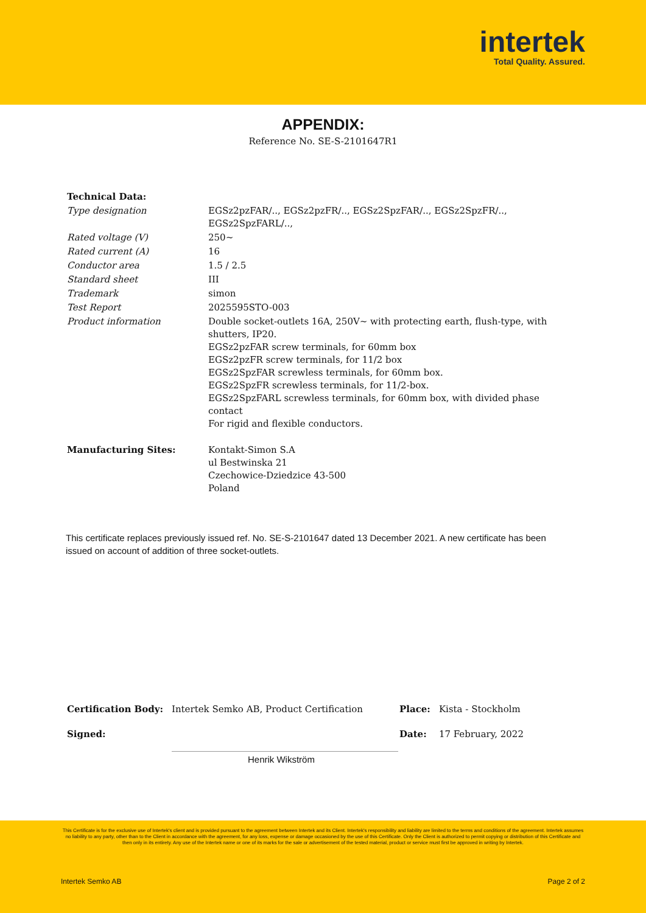intertek
Total Quality. Assured.
APPENDIX:
Reference No. SE-S-2101647R1
| Technical Data: | |
| Type designation | EGSz2pzFAR/.., EGSz2pzFR/.., EGSz2SpzFAR/.., EGSz2SpzFR/.., EGSz2SpzFARL/.., |
| Rated voltage (V) | 250~ |
| Rated current (A) | 16 |
| Conductor area | 1.5 / 2.5 |
| Standard sheet | III |
| Trademark | simon |
| Test Report | 2025595STO-003 |
| Product information | Double socket-outlets 16A, 250V~ with protecting earth, flush-type, with shutters, IP20. EGSz2pzFAR screw terminals, for 60mm box EGSz2pzFR screw terminals, for 11/2 box EGSz2SpzFAR screwless terminals, for 60mm box. EGSz2SpzFR screwless terminals, for 11/2-box. EGSz2SpzFARL screwless terminals, for 60mm box, with divided phase contact For rigid and flexible conductors. |
| Manufacturing Sites: | Kontakt-Simon S.A ul Bestwinska 21 Czechowice-Dziedzice 43-500 Poland |
This certificate replaces previously issued ref. No. SE-S-2101647 dated 13 December 2021. A new certificate has been issued on account of addition of three socket-outlets.
| Certification Body: | Intertek Semko AB, Product Certification | Place: | Kista - Stockholm |
| Signed: | | Date: | 17 February, 2022 |
| | Henrik Wikström | | |
This Certificate is for the exclusive use of Intertek's client and is provided pursuant to the agreement between Intertek and its Client. Intertek's responsibility and liability are limited to the terms and conditions of the agreement. Intertek assumes no liability to any party, other than to the Client in accordance with the agreement, for any loss, expense or damage occasioned by the use of this Certificate. Only the Client is authorized to permit copying or distribution of this Certificate and then only in its entirety. Any use of the Intertek name or one of its marks for the sale or advertisement of the tested material, product or service must first be approved in writing by Intertek.
Intertek Semko AB Page 2 of 2